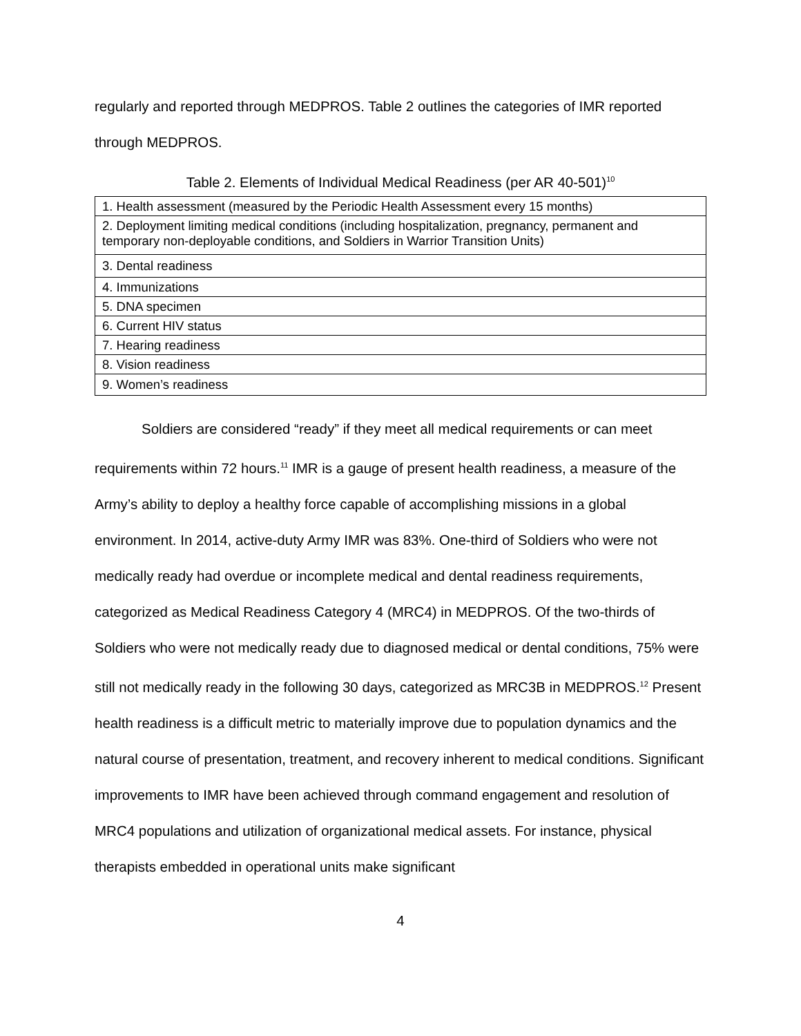regularly and reported through MEDPROS. Table 2 outlines the categories of IMR reported through MEDPROS.
Table 2. Elements of Individual Medical Readiness (per AR 40-501)<sup>10</sup>
| 1. Health assessment (measured by the Periodic Health Assessment every 15 months) |
| 2. Deployment limiting medical conditions (including hospitalization, pregnancy, permanent and temporary non-deployable conditions, and Soldiers in Warrior Transition Units) |
| 3. Dental readiness |
| 4. Immunizations |
| 5. DNA specimen |
| 6. Current HIV status |
| 7. Hearing readiness |
| 8. Vision readiness |
| 9. Women’s readiness |
Soldiers are considered “ready” if they meet all medical requirements or can meet requirements within 72 hours.<sup>11</sup> IMR is a gauge of present health readiness, a measure of the Army’s ability to deploy a healthy force capable of accomplishing missions in a global environment. In 2014, active-duty Army IMR was 83%. One-third of Soldiers who were not medically ready had overdue or incomplete medical and dental readiness requirements, categorized as Medical Readiness Category 4 (MRC4) in MEDPROS. Of the two-thirds of Soldiers who were not medically ready due to diagnosed medical or dental conditions, 75% were still not medically ready in the following 30 days, categorized as MRC3B in MEDPROS.<sup>12</sup> Present health readiness is a difficult metric to materially improve due to population dynamics and the natural course of presentation, treatment, and recovery inherent to medical conditions. Significant improvements to IMR have been achieved through command engagement and resolution of MRC4 populations and utilization of organizational medical assets. For instance, physical therapists embedded in operational units make significant
4